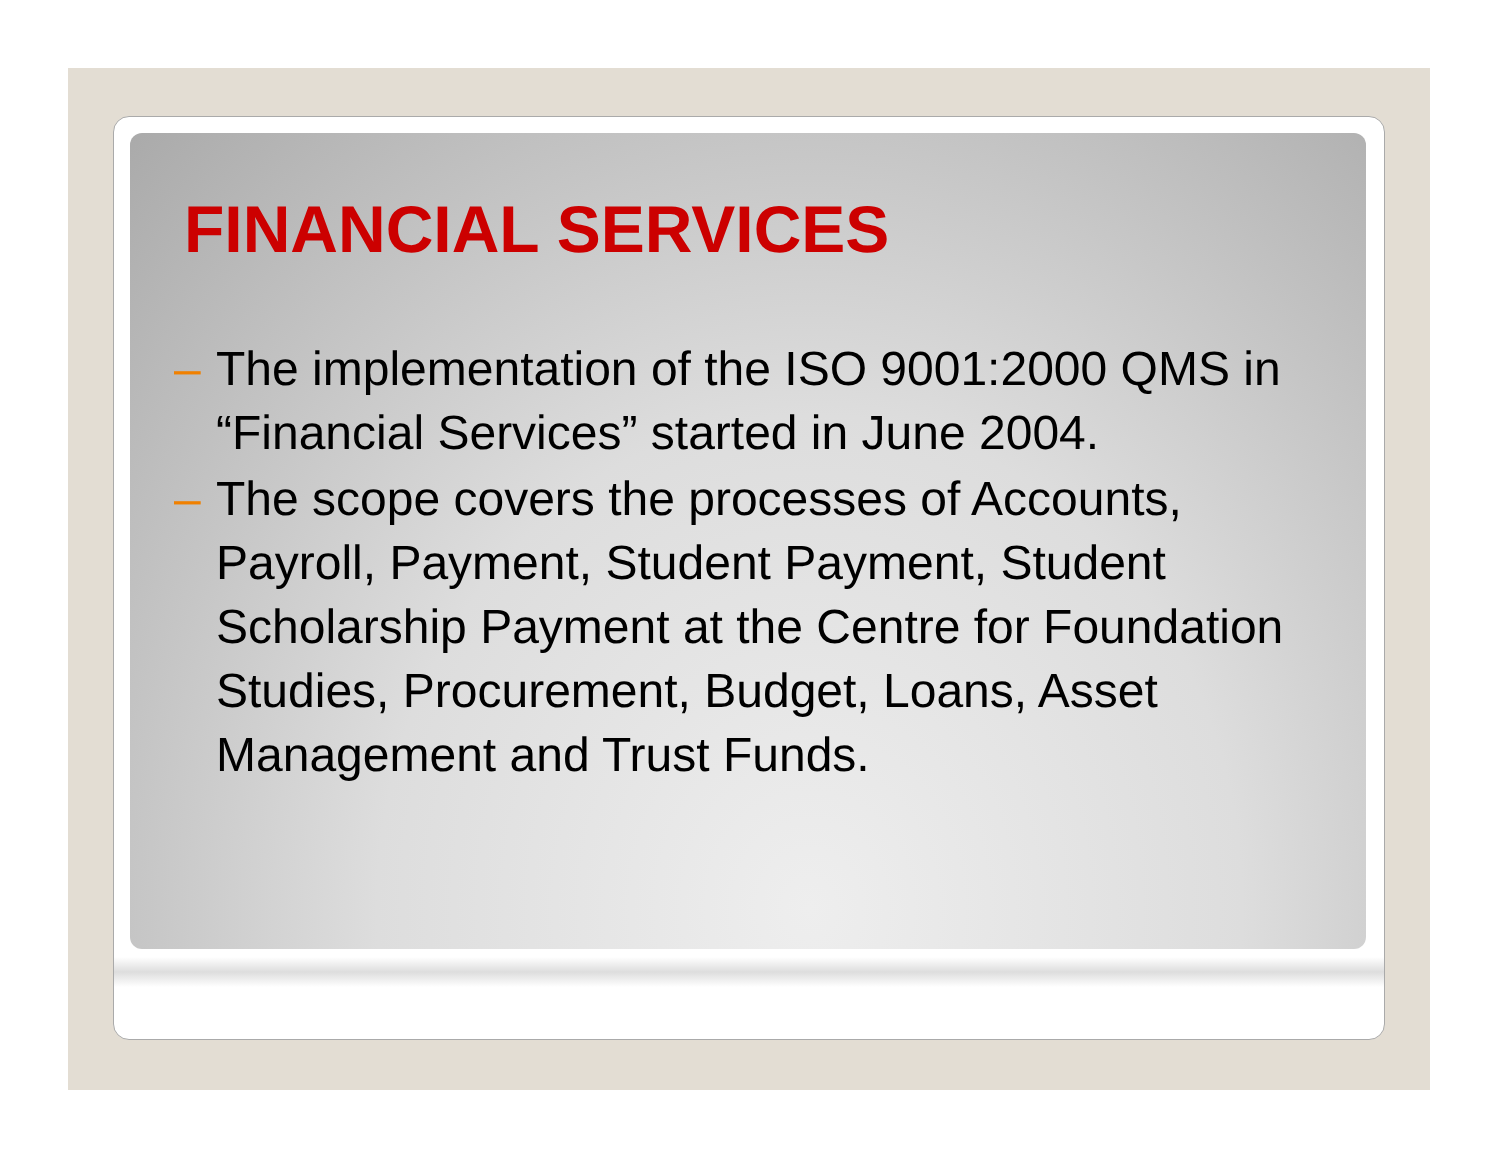FINANCIAL SERVICES
– The implementation of the ISO 9001:2000 QMS in “Financial Services” started in June 2004.
– The scope covers the processes of Accounts, Payroll, Payment, Student Payment, Student Scholarship Payment at the Centre for Foundation Studies, Procurement, Budget, Loans, Asset Management and Trust Funds.